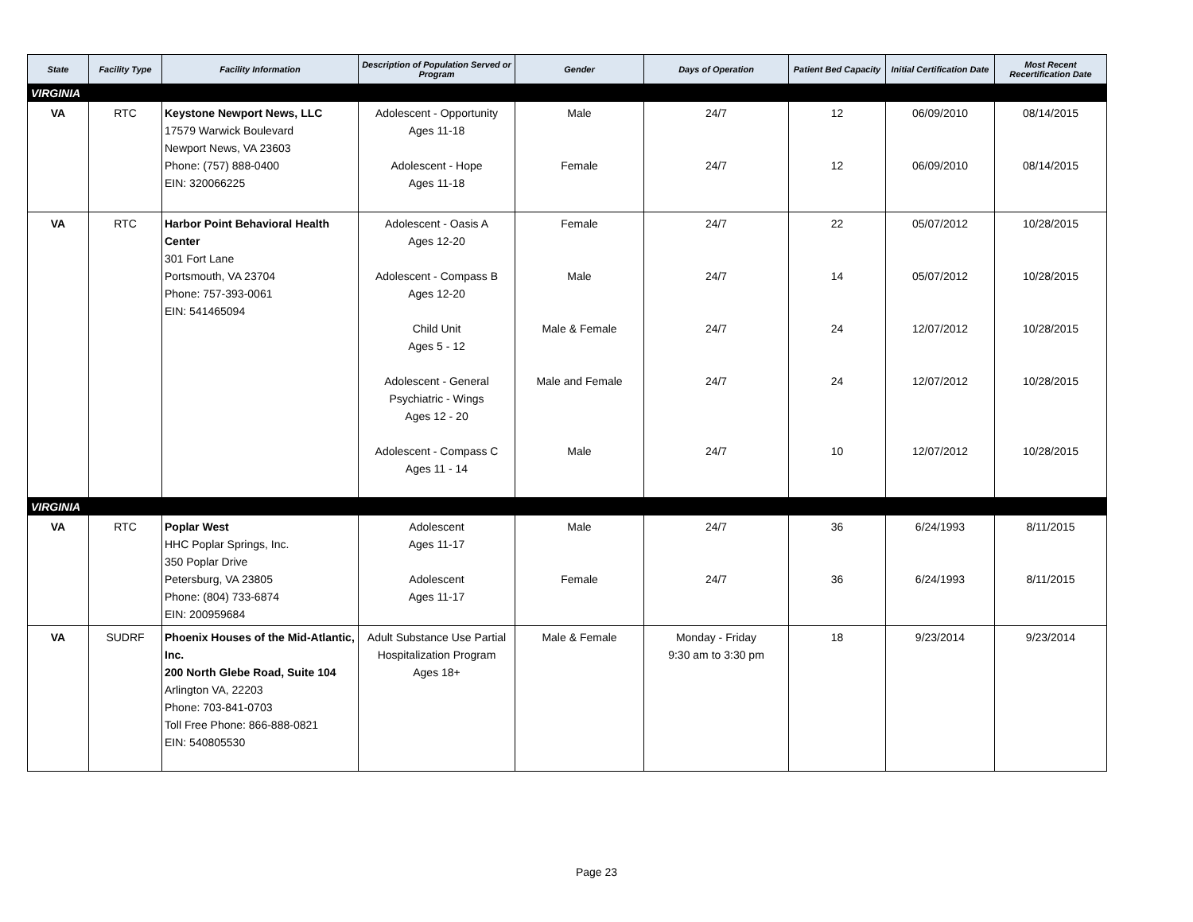| State | Facility Type | Facility Information | Description of Population Served or Program | Gender | Days of Operation | Patient Bed Capacity | Initial Certification Date | Most Recent Recertification Date |
| --- | --- | --- | --- | --- | --- | --- | --- | --- |
| VIRGINIA | | | | | | | | |
| VA | RTC | Keystone Newport News, LLC 17579 Warwick Boulevard Newport News, VA 23603 Phone: (757) 888-0400 EIN: 320066225 | Adolescent - Opportunity Ages 11-18 Adolescent - Hope Ages 11-18 | Male Female | 24/7 24/7 | 12 12 | 06/09/2010 06/09/2010 | 08/14/2015 08/14/2015 |
| VA | RTC | Harbor Point Behavioral Health Center 301 Fort Lane Portsmouth, VA 23704 Phone: 757-393-0061 EIN: 541465094 | Adolescent - Oasis A Ages 12-20 Adolescent - Compass B Ages 12-20 Child Unit Ages 5 - 12 Adolescent - General Psychiatric - Wings Ages 12 - 20 Adolescent - Compass C Ages 11 - 14 | Female Male Male & Female Male and Female Male | 24/7 24/7 24/7 24/7 24/7 | 22 14 24 24 10 | 05/07/2012 05/07/2012 12/07/2012 12/07/2012 12/07/2012 | 10/28/2015 10/28/2015 10/28/2015 10/28/2015 10/28/2015 |
| VIRGINIA | | | | | | | | |
| VA | RTC | Poplar West HHC Poplar Springs, Inc. 350 Poplar Drive Petersburg, VA 23805 Phone: (804) 733-6874 EIN: 200959684 | Adolescent Ages 11-17 Adolescent Ages 11-17 | Male Female | 24/7 24/7 | 36 36 | 6/24/1993 6/24/1993 | 8/11/2015 8/11/2015 |
| VA | SUDRF | Phoenix Houses of the Mid-Atlantic, Inc. 200 North Glebe Road, Suite 104 Arlington VA, 22203 Phone: 703-841-0703 Toll Free Phone: 866-888-0821 EIN: 540805530 | Adult Substance Use Partial Hospitalization Program Ages 18+ | Male & Female | Monday - Friday 9:30 am to 3:30 pm | 18 | 9/23/2014 | 9/23/2014 |
Page 23